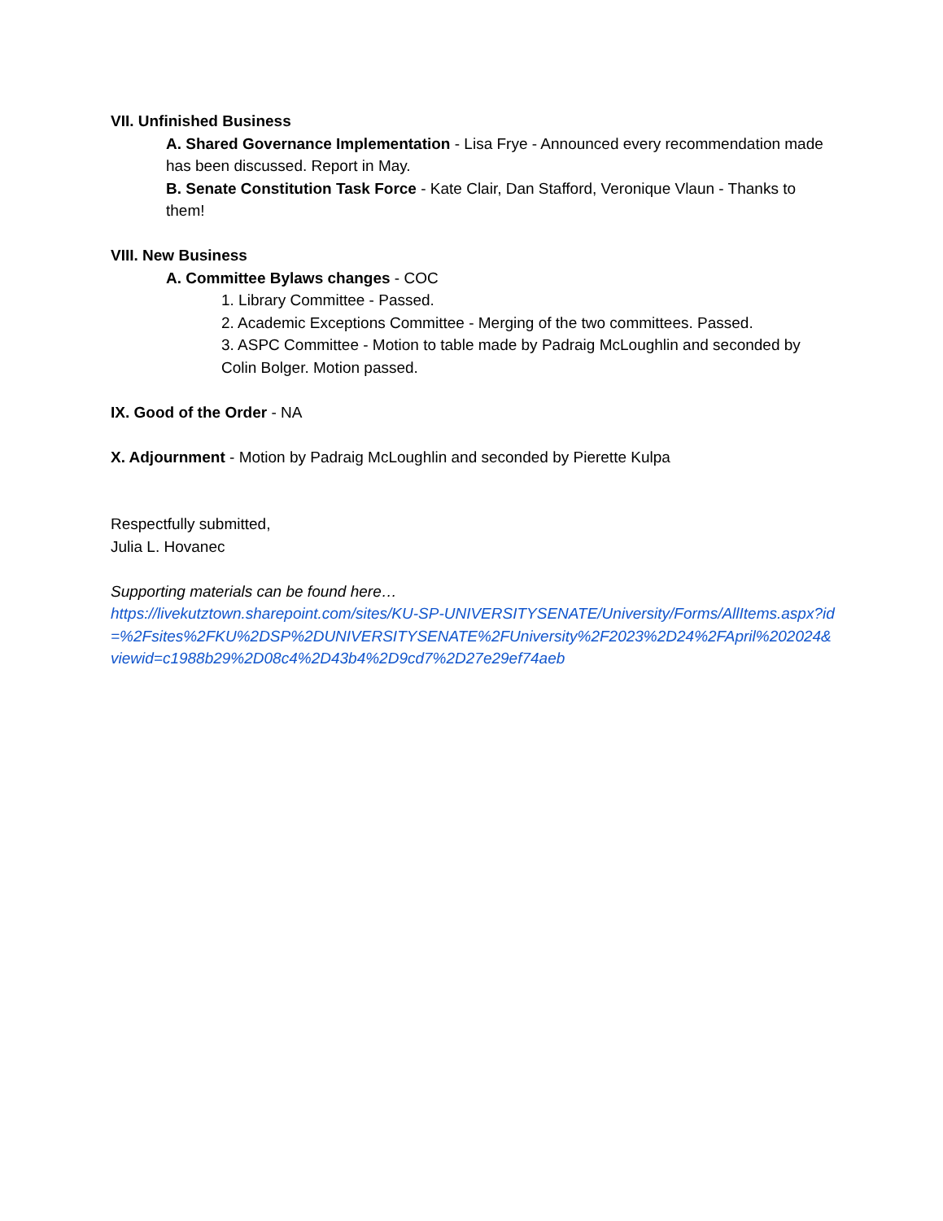VII. Unfinished Business
A. Shared Governance Implementation - Lisa Frye - Announced every recommendation made has been discussed. Report in May.
B. Senate Constitution Task Force - Kate Clair, Dan Stafford, Veronique Vlaun - Thanks to them!
VIII. New Business
A. Committee Bylaws changes - COC
1. Library Committee - Passed.
2. Academic Exceptions Committee - Merging of the two committees. Passed.
3. ASPC Committee - Motion to table made by Padraig McLoughlin and seconded by Colin Bolger. Motion passed.
IX. Good of the Order - NA
X. Adjournment - Motion by Padraig McLoughlin and seconded by Pierette Kulpa
Respectfully submitted,
Julia L. Hovanec
Supporting materials can be found here…
https://livekutztown.sharepoint.com/sites/KU-SP-UNIVERSITYSENATE/University/Forms/AllItems.aspx?id=%2Fsites%2FKU%2DSP%2DUNIVERSITYSENATE%2FUniversity%2F2023%2D24%2FApril%202024&viewid=c1988b29%2D08c4%2D43b4%2D9cd7%2D27e29ef74aeb